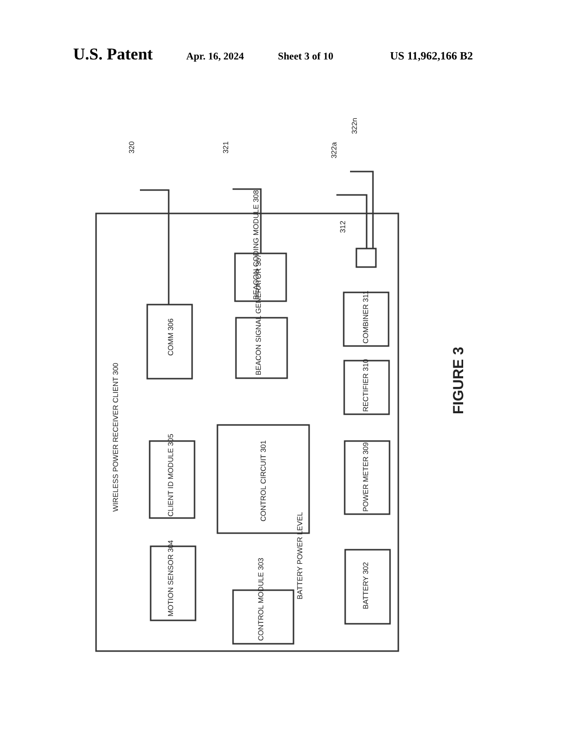U.S. Patent Apr. 16, 2024 Sheet 3 of 10 US 11,962,166 B2
WIRELESS POWER RECEIVER CLIENT 300
COMM 306
BEACON CODING MODULE 308
BEACON SIGNAL GENERATOR 307
COMBINER 311
RECTIFIER 310
CLIENT ID MODULE 305
CONTROL CIRCUIT 301
POWER METER 309
MOTION SENSOR 304
CONTROL MODULE 303
BATTERY POWER LEVEL
BATTERY 302
320
321
322a
322n
312
FIGURE 3